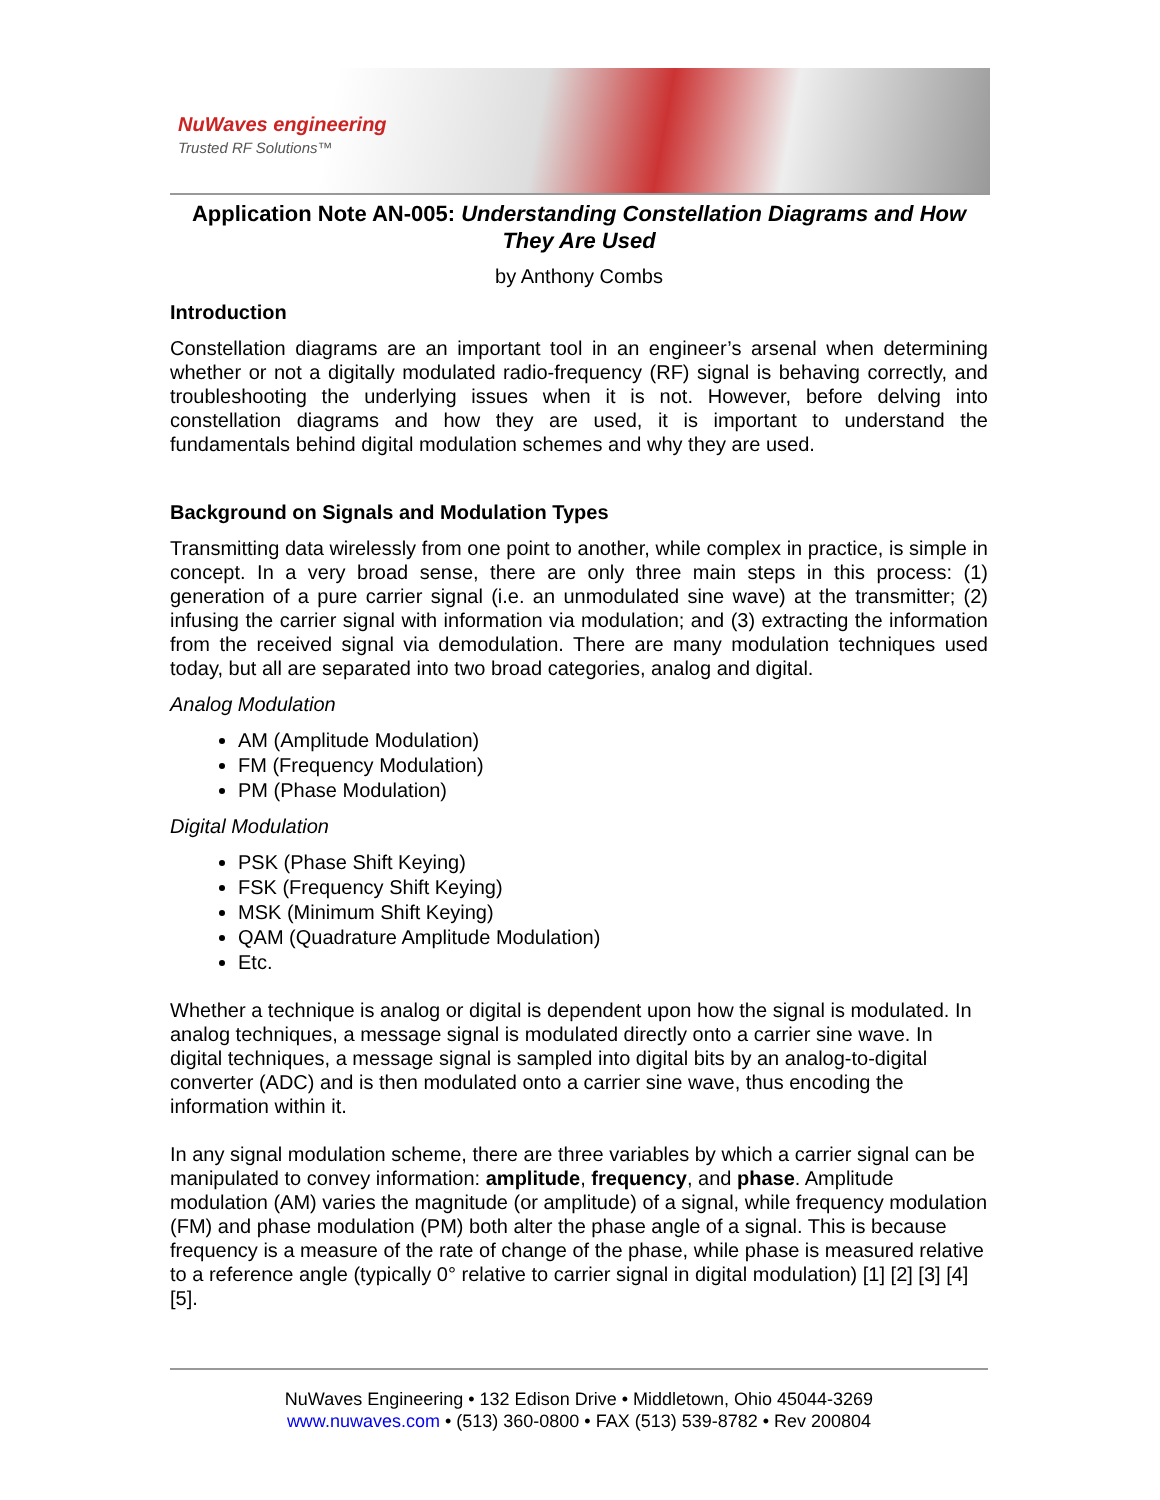NuWaves engineering
Trusted RF Solutions™
Application Note AN-005: Understanding Constellation Diagrams and How They Are Used
by Anthony Combs
Introduction
Constellation diagrams are an important tool in an engineer’s arsenal when determining whether or not a digitally modulated radio-frequency (RF) signal is behaving correctly, and troubleshooting the underlying issues when it is not. However, before delving into constellation diagrams and how they are used, it is important to understand the fundamentals behind digital modulation schemes and why they are used.
Background on Signals and Modulation Types
Transmitting data wirelessly from one point to another, while complex in practice, is simple in concept. In a very broad sense, there are only three main steps in this process: (1) generation of a pure carrier signal (i.e. an unmodulated sine wave) at the transmitter; (2) infusing the carrier signal with information via modulation; and (3) extracting the information from the received signal via demodulation. There are many modulation techniques used today, but all are separated into two broad categories, analog and digital.
Analog Modulation
AM (Amplitude Modulation)
FM (Frequency Modulation)
PM (Phase Modulation)
Digital Modulation
PSK (Phase Shift Keying)
FSK (Frequency Shift Keying)
MSK (Minimum Shift Keying)
QAM (Quadrature Amplitude Modulation)
Etc.
Whether a technique is analog or digital is dependent upon how the signal is modulated. In analog techniques, a message signal is modulated directly onto a carrier sine wave. In digital techniques, a message signal is sampled into digital bits by an analog-to-digital converter (ADC) and is then modulated onto a carrier sine wave, thus encoding the information within it.
In any signal modulation scheme, there are three variables by which a carrier signal can be manipulated to convey information: amplitude, frequency, and phase. Amplitude modulation (AM) varies the magnitude (or amplitude) of a signal, while frequency modulation (FM) and phase modulation (PM) both alter the phase angle of a signal. This is because frequency is a measure of the rate of change of the phase, while phase is measured relative to a reference angle (typically 0° relative to carrier signal in digital modulation) [1] [2] [3] [4] [5].
NuWaves Engineering • 132 Edison Drive • Middletown, Ohio 45044-3269
www.nuwaves.com • (513) 360-0800 • FAX (513) 539-8782 • Rev 200804